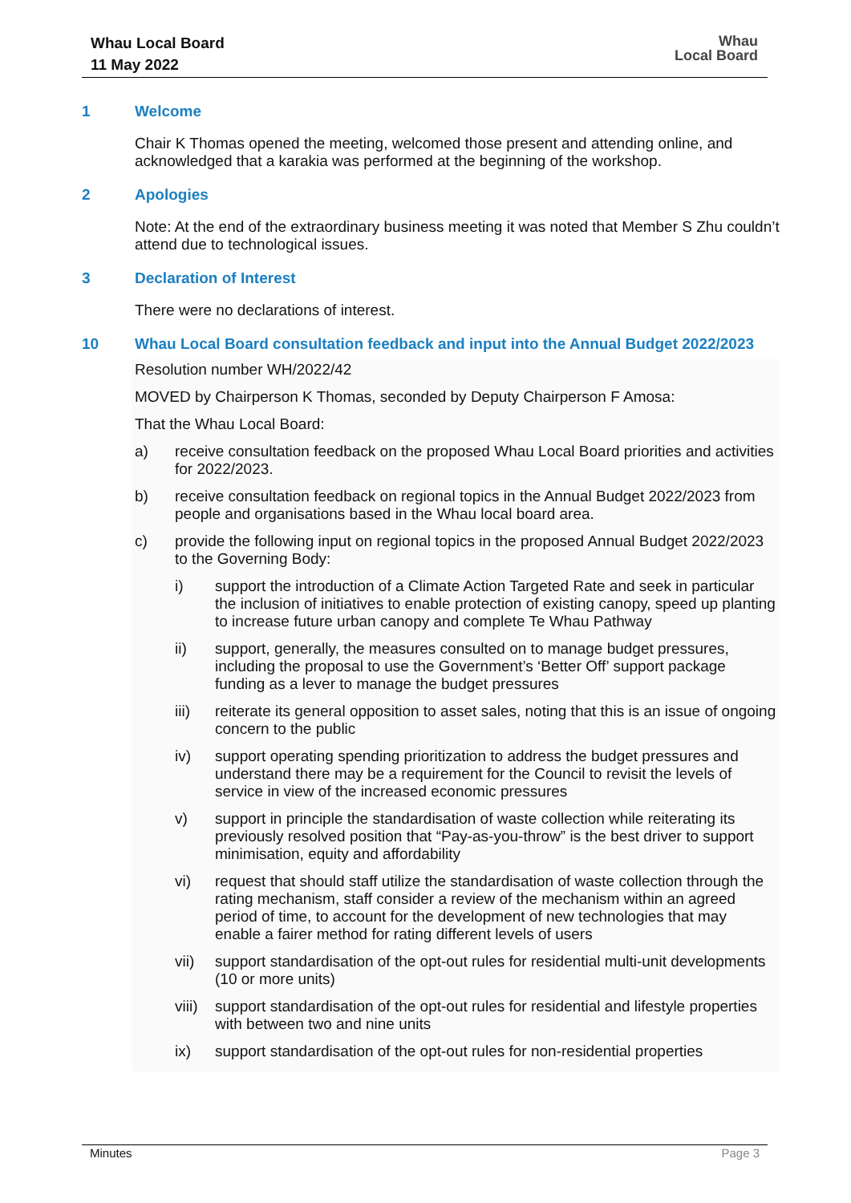Whau Local Board
11 May 2022
Whau
Local Board
1 Welcome
Chair K Thomas opened the meeting, welcomed those present and attending online, and acknowledged that a karakia was performed at the beginning of the workshop.
2 Apologies
Note: At the end of the extraordinary business meeting it was noted that Member S Zhu couldn’t attend due to technological issues.
3 Declaration of Interest
There were no declarations of interest.
10 Whau Local Board consultation feedback and input into the Annual Budget 2022/2023
Resolution number WH/2022/42
MOVED by Chairperson K Thomas, seconded by Deputy Chairperson F Amosa:
That the Whau Local Board:
a) receive consultation feedback on the proposed Whau Local Board priorities and activities for 2022/2023.
b) receive consultation feedback on regional topics in the Annual Budget 2022/2023 from people and organisations based in the Whau local board area.
c) provide the following input on regional topics in the proposed Annual Budget 2022/2023 to the Governing Body:
i) support the introduction of a Climate Action Targeted Rate and seek in particular the inclusion of initiatives to enable protection of existing canopy, speed up planting to increase future urban canopy and complete Te Whau Pathway
ii) support, generally, the measures consulted on to manage budget pressures, including the proposal to use the Government’s ‘Better Off’ support package funding as a lever to manage the budget pressures
iii) reiterate its general opposition to asset sales, noting that this is an issue of ongoing concern to the public
iv) support operating spending prioritization to address the budget pressures and understand there may be a requirement for the Council to revisit the levels of service in view of the increased economic pressures
v) support in principle the standardisation of waste collection while reiterating its previously resolved position that “Pay-as-you-throw” is the best driver to support minimisation, equity and affordability
vi) request that should staff utilize the standardisation of waste collection through the rating mechanism, staff consider a review of the mechanism within an agreed period of time, to account for the development of new technologies that may enable a fairer method for rating different levels of users
vii) support standardisation of the opt-out rules for residential multi-unit developments (10 or more units)
viii) support standardisation of the opt-out rules for residential and lifestyle properties with between two and nine units
ix) support standardisation of the opt-out rules for non-residential properties
Minutes Page 3